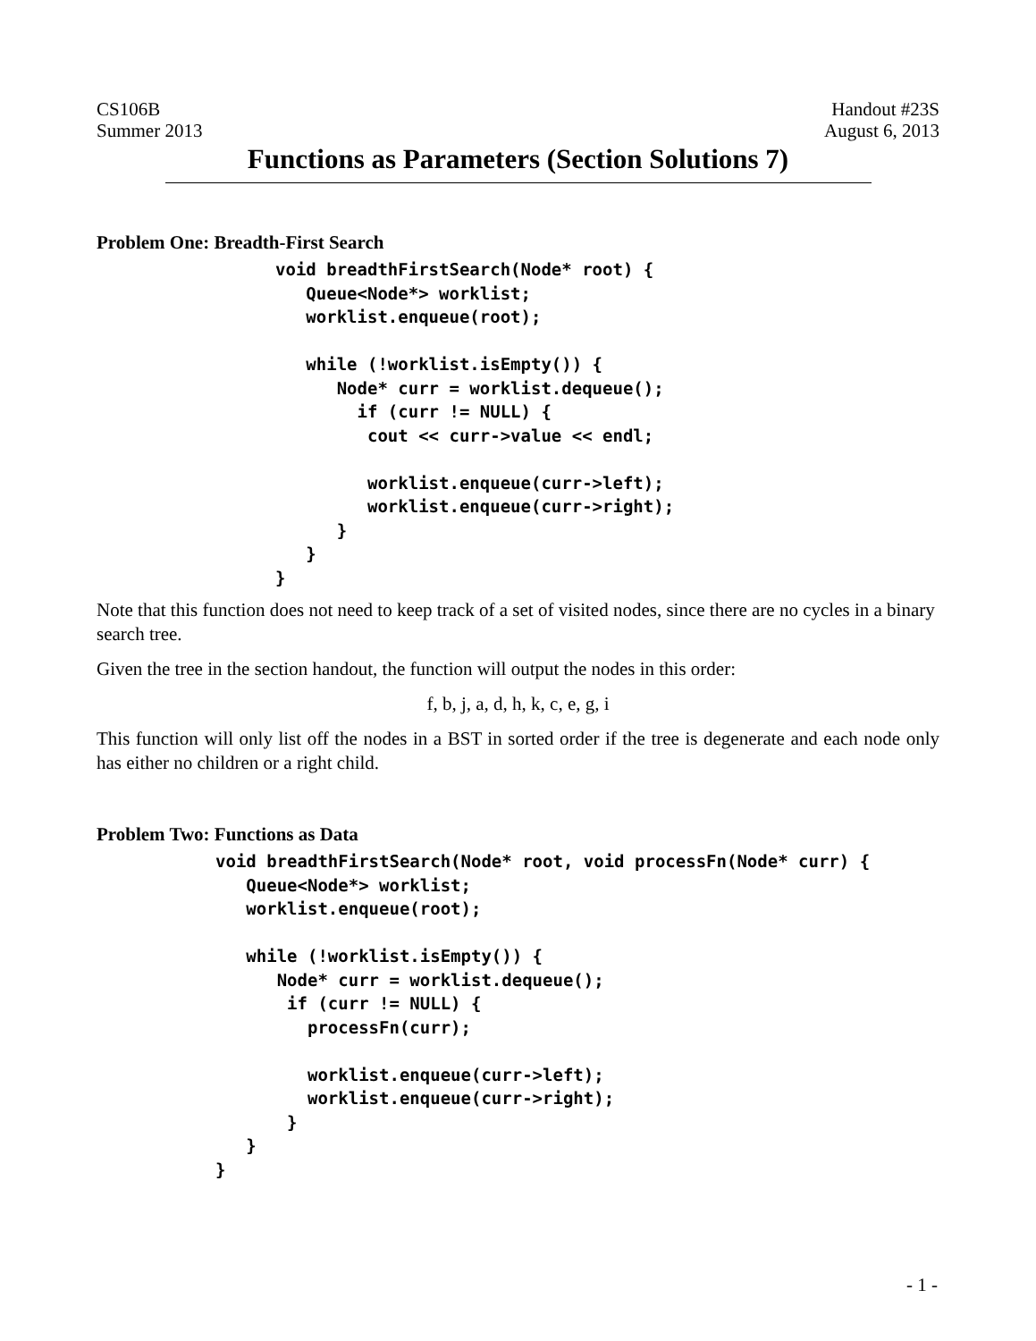CS106B
Summer 2013 Handout #23S
August 6, 2013
Functions as Parameters (Section Solutions 7)
Problem One: Breadth-First Search
void breadthFirstSearch(Node* root) {
   Queue<Node*> worklist;
   worklist.enqueue(root);

   while (!worklist.isEmpty()) {
      Node* curr = worklist.dequeue();
        if (curr != NULL) {
         cout << curr->value << endl;

         worklist.enqueue(curr->left);
         worklist.enqueue(curr->right);
      }
   }
}
Note that this function does not need to keep track of a set of visited nodes, since there are no cycles in a binary search tree.
Given the tree in the section handout, the function will output the nodes in this order:
f, b, j, a, d, h, k, c, e, g, i
This function will only list off the nodes in a BST in sorted order if the tree is degenerate and each node only has either no children or a right child.
Problem Two: Functions as Data
void breadthFirstSearch(Node* root, void processFn(Node* curr) {
   Queue<Node*> worklist;
   worklist.enqueue(root);

   while (!worklist.isEmpty()) {
      Node* curr = worklist.dequeue();
       if (curr != NULL) {
         processFn(curr);

         worklist.enqueue(curr->left);
         worklist.enqueue(curr->right);
       }
   }
}
- 1 -